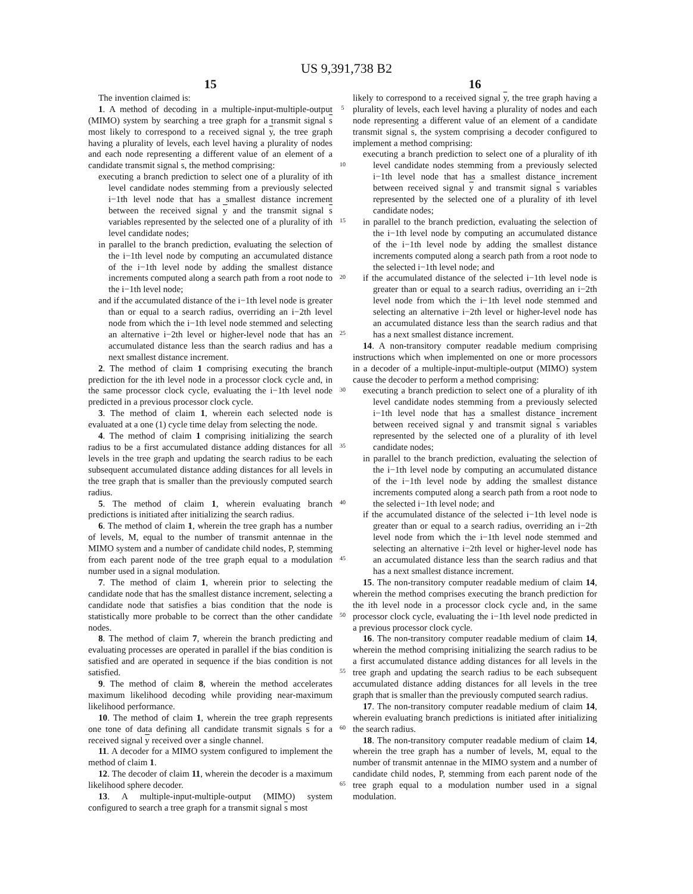US 9,391,738 B2
15
The invention claimed is:
1. A method of decoding in a multiple-input-multiple-output (MIMO) system by searching a tree graph for a transmit signal s most likely to correspond to a received signal y, the tree graph having a plurality of levels, each level having a plurality of nodes and each node representing a different value of an element of a candidate transmit signal s, the method comprising:
executing a branch prediction to select one of a plurality of ith level candidate nodes stemming from a previously selected i−1th level node that has a smallest distance increment between the received signal y and the transmit signal s variables represented by the selected one of a plurality of ith level candidate nodes;
in parallel to the branch prediction, evaluating the selection of the i−1th level node by computing an accumulated distance of the i−1th level node by adding the smallest distance increments computed along a search path from a root node to the i−1th level node;
and if the accumulated distance of the i−1th level node is greater than or equal to a search radius, overriding an i−2th level node from which the i−1th level node stemmed and selecting an alternative i−2th level or higher-level node that has an accumulated distance less than the search radius and has a next smallest distance increment.
2. The method of claim 1 comprising executing the branch prediction for the ith level node in a processor clock cycle and, in the same processor clock cycle, evaluating the i−1th level node predicted in a previous processor clock cycle.
3. The method of claim 1, wherein each selected node is evaluated at a one (1) cycle time delay from selecting the node.
4. The method of claim 1 comprising initializing the search radius to be a first accumulated distance adding distances for all levels in the tree graph and updating the search radius to be each subsequent accumulated distance adding distances for all levels in the tree graph that is smaller than the previously computed search radius.
5. The method of claim 1, wherein evaluating branch predictions is initiated after initializing the search radius.
6. The method of claim 1, wherein the tree graph has a number of levels, M, equal to the number of transmit antennae in the MIMO system and a number of candidate child nodes, P, stemming from each parent node of the tree graph equal to a modulation number used in a signal modulation.
7. The method of claim 1, wherein prior to selecting the candidate node that has the smallest distance increment, selecting a candidate node that satisfies a bias condition that the node is statistically more probable to be correct than the other candidate nodes.
8. The method of claim 7, wherein the branch predicting and evaluating processes are operated in parallel if the bias condition is satisfied and are operated in sequence if the bias condition is not satisfied.
9. The method of claim 8, wherein the method accelerates maximum likelihood decoding while providing near-maximum likelihood performance.
10. The method of claim 1, wherein the tree graph represents one tone of data defining all candidate transmit signals s for a received signal y received over a single channel.
11. A decoder for a MIMO system configured to implement the method of claim 1.
12. The decoder of claim 11, wherein the decoder is a maximum likelihood sphere decoder.
13. A multiple-input-multiple-output (MIMO) system configured to search a tree graph for a transmit signal s most
5
10
15
20
25
30
35
40
45
50
55
60
65
16
likely to correspond to a received signal y, the tree graph having a plurality of levels, each level having a plurality of nodes and each node representing a different value of an element of a candidate transmit signal s, the system comprising a decoder configured to implement a method comprising:
executing a branch prediction to select one of a plurality of ith level candidate nodes stemming from a previously selected i−1th level node that has a smallest distance increment between received signal y and transmit signal s variables represented by the selected one of a plurality of ith level candidate nodes;
in parallel to the branch prediction, evaluating the selection of the i−1th level node by computing an accumulated distance of the i−1th level node by adding the smallest distance increments computed along a search path from a root node to the selected i−1th level node; and
if the accumulated distance of the selected i−1th level node is greater than or equal to a search radius, overriding an i−2th level node from which the i−1th level node stemmed and selecting an alternative i−2th level or higher-level node has an accumulated distance less than the search radius and that has a next smallest distance increment.
14. A non-transitory computer readable medium comprising instructions which when implemented on one or more processors in a decoder of a multiple-input-multiple-output (MIMO) system cause the decoder to perform a method comprising:
executing a branch prediction to select one of a plurality of ith level candidate nodes stemming from a previously selected i−1th level node that has a smallest distance increment between received signal y and transmit signal s variables represented by the selected one of a plurality of ith level candidate nodes;
in parallel to the branch prediction, evaluating the selection of the i−1th level node by computing an accumulated distance of the i−1th level node by adding the smallest distance increments computed along a search path from a root node to the selected i−1th level node; and
if the accumulated distance of the selected i−1th level node is greater than or equal to a search radius, overriding an i−2th level node from which the i−1th level node stemmed and selecting an alternative i−2th level or higher-level node has an accumulated distance less than the search radius and that has a next smallest distance increment.
15. The non-transitory computer readable medium of claim 14, wherein the method comprises executing the branch prediction for the ith level node in a processor clock cycle and, in the same processor clock cycle, evaluating the i−1th level node predicted in a previous processor clock cycle.
16. The non-transitory computer readable medium of claim 14, wherein the method comprising initializing the search radius to be a first accumulated distance adding distances for all levels in the tree graph and updating the search radius to be each subsequent accumulated distance adding distances for all levels in the tree graph that is smaller than the previously computed search radius.
17. The non-transitory computer readable medium of claim 14, wherein evaluating branch predictions is initiated after initializing the search radius.
18. The non-transitory computer readable medium of claim 14, wherein the tree graph has a number of levels, M, equal to the number of transmit antennae in the MIMO system and a number of candidate child nodes, P, stemming from each parent node of the tree graph equal to a modulation number used in a signal modulation.